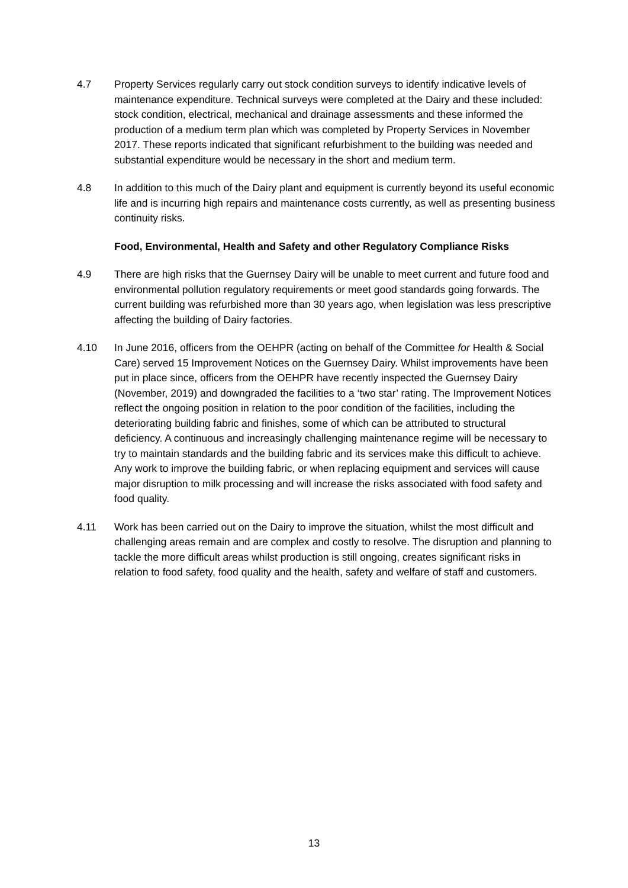4.7 Property Services regularly carry out stock condition surveys to identify indicative levels of maintenance expenditure. Technical surveys were completed at the Dairy and these included: stock condition, electrical, mechanical and drainage assessments and these informed the production of a medium term plan which was completed by Property Services in November 2017. These reports indicated that significant refurbishment to the building was needed and substantial expenditure would be necessary in the short and medium term.
4.8 In addition to this much of the Dairy plant and equipment is currently beyond its useful economic life and is incurring high repairs and maintenance costs currently, as well as presenting business continuity risks.
Food, Environmental, Health and Safety and other Regulatory Compliance Risks
4.9 There are high risks that the Guernsey Dairy will be unable to meet current and future food and environmental pollution regulatory requirements or meet good standards going forwards. The current building was refurbished more than 30 years ago, when legislation was less prescriptive affecting the building of Dairy factories.
4.10 In June 2016, officers from the OEHPR (acting on behalf of the Committee for Health & Social Care) served 15 Improvement Notices on the Guernsey Dairy. Whilst improvements have been put in place since, officers from the OEHPR have recently inspected the Guernsey Dairy (November, 2019) and downgraded the facilities to a ‘two star’ rating. The Improvement Notices reflect the ongoing position in relation to the poor condition of the facilities, including the deteriorating building fabric and finishes, some of which can be attributed to structural deficiency. A continuous and increasingly challenging maintenance regime will be necessary to try to maintain standards and the building fabric and its services make this difficult to achieve. Any work to improve the building fabric, or when replacing equipment and services will cause major disruption to milk processing and will increase the risks associated with food safety and food quality.
4.11 Work has been carried out on the Dairy to improve the situation, whilst the most difficult and challenging areas remain and are complex and costly to resolve. The disruption and planning to tackle the more difficult areas whilst production is still ongoing, creates significant risks in relation to food safety, food quality and the health, safety and welfare of staff and customers.
13